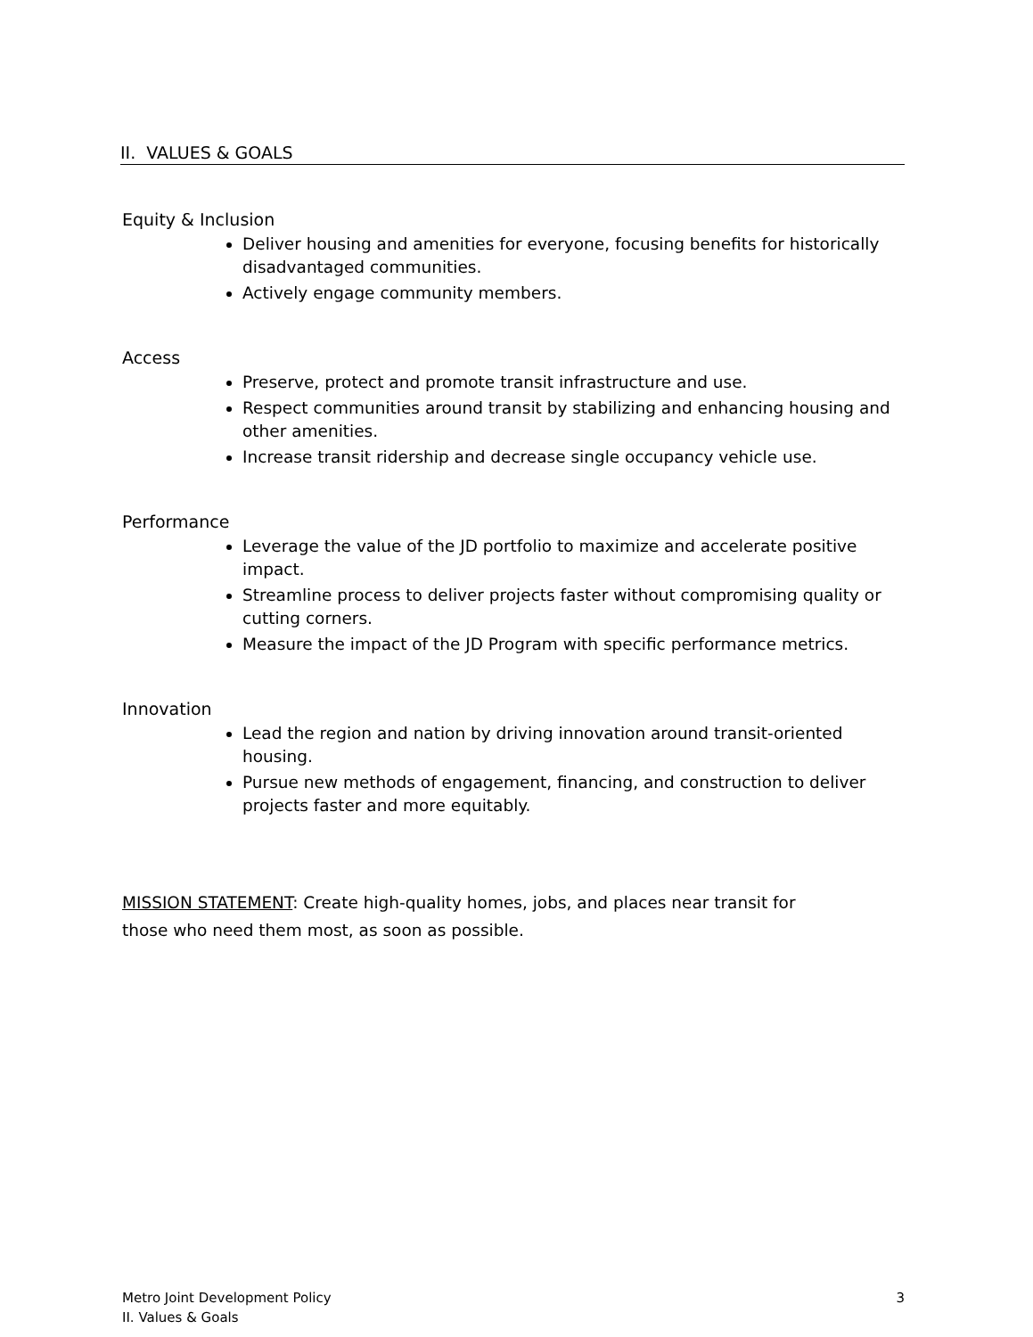II. VALUES & GOALS
Equity & Inclusion
Deliver housing and amenities for everyone, focusing benefits for historically disadvantaged communities.
Actively engage community members.
Access
Preserve, protect and promote transit infrastructure and use.
Respect communities around transit by stabilizing and enhancing housing and other amenities.
Increase transit ridership and decrease single occupancy vehicle use.
Performance
Leverage the value of the JD portfolio to maximize and accelerate positive impact.
Streamline process to deliver projects faster without compromising quality or cutting corners.
Measure the impact of the JD Program with specific performance metrics.
Innovation
Lead the region and nation by driving innovation around transit-oriented housing.
Pursue new methods of engagement, financing, and construction to deliver projects faster and more equitably.
MISSION STATEMENT: Create high-quality homes, jobs, and places near transit for those who need them most, as soon as possible.
3 Metro Joint Development Policy
II. Values & Goals